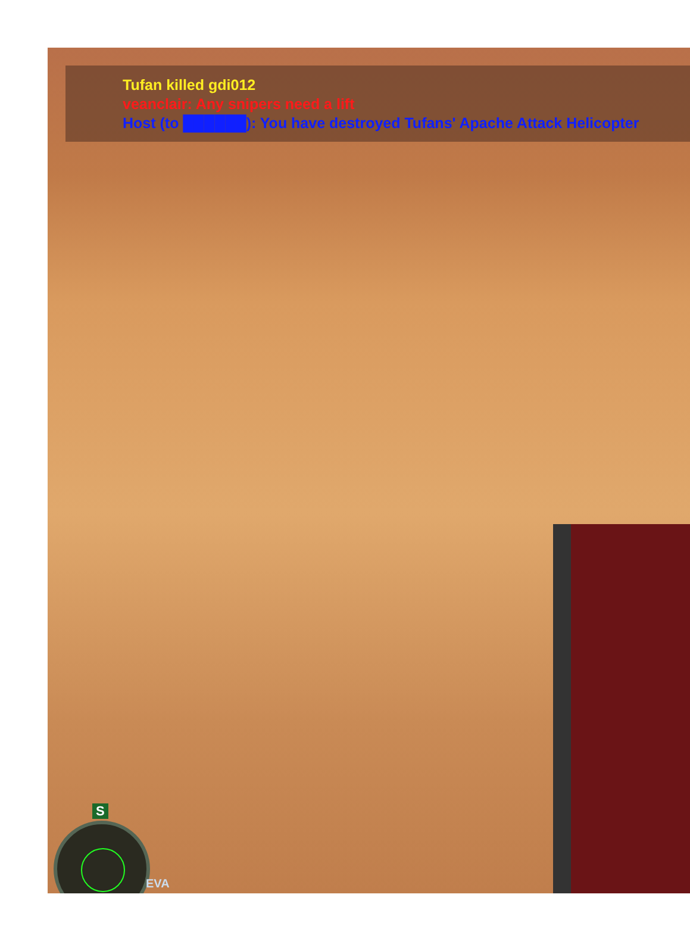Tufan killed gdi012
veanclair: Any snipers need a lift
Host (to ██████): You have destroyed Tufans' Apache Attack Helicopter
S
EVA